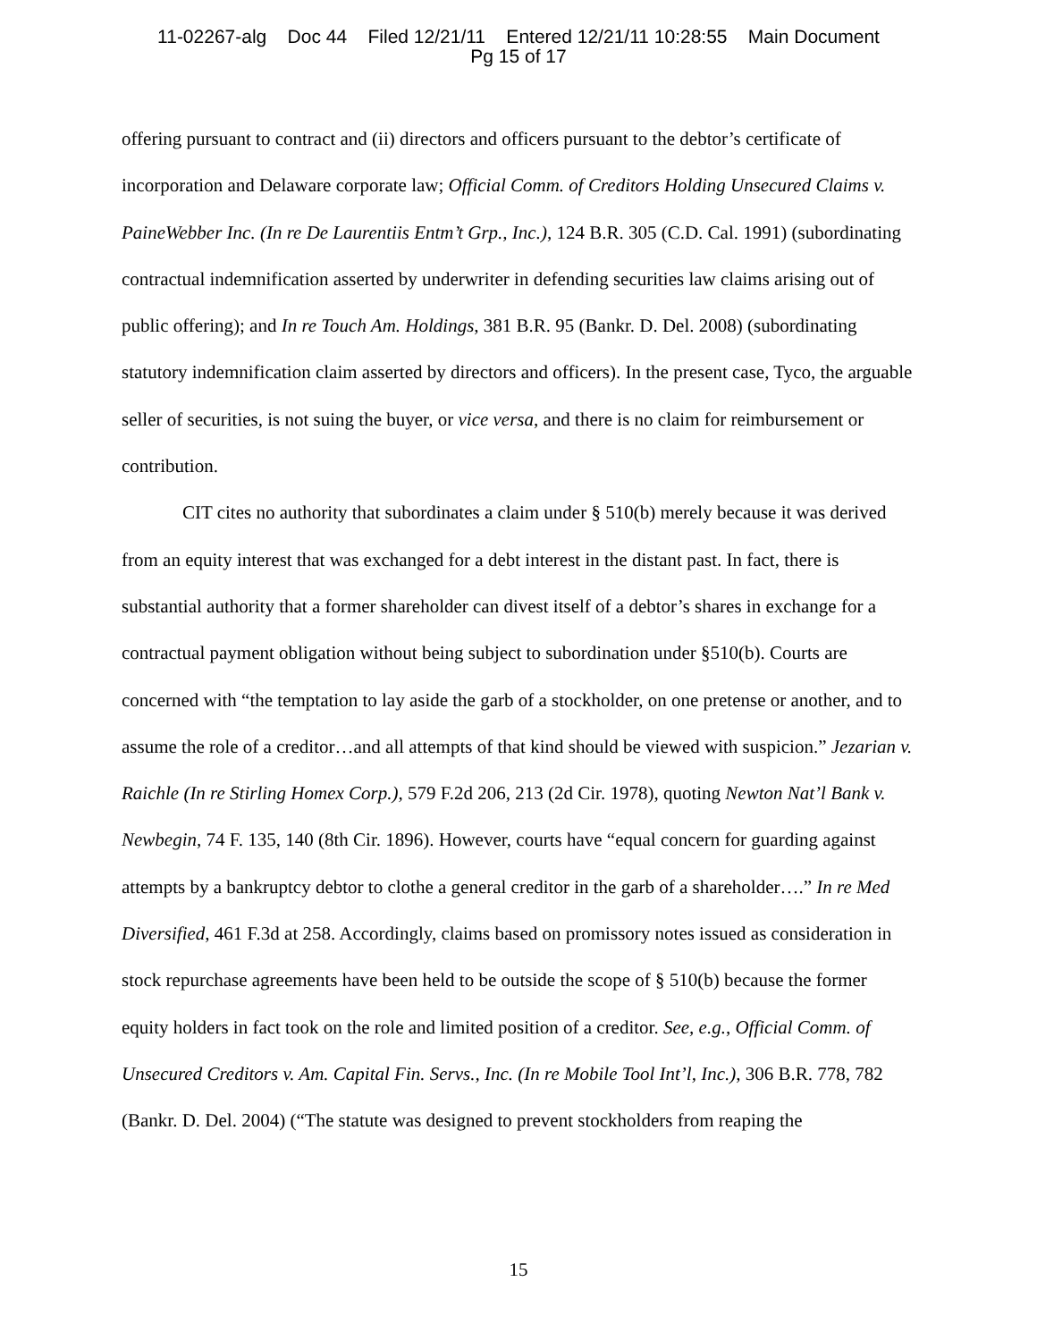11-02267-alg Doc 44 Filed 12/21/11 Entered 12/21/11 10:28:55 Main Document
Pg 15 of 17
offering pursuant to contract and (ii) directors and officers pursuant to the debtor’s certificate of incorporation and Delaware corporate law; Official Comm. of Creditors Holding Unsecured Claims v. PaineWebber Inc. (In re De Laurentiis Entm’t Grp., Inc.), 124 B.R. 305 (C.D. Cal. 1991) (subordinating contractual indemnification asserted by underwriter in defending securities law claims arising out of public offering); and In re Touch Am. Holdings, 381 B.R. 95 (Bankr. D. Del. 2008) (subordinating statutory indemnification claim asserted by directors and officers). In the present case, Tyco, the arguable seller of securities, is not suing the buyer, or vice versa, and there is no claim for reimbursement or contribution.
CIT cites no authority that subordinates a claim under § 510(b) merely because it was derived from an equity interest that was exchanged for a debt interest in the distant past. In fact, there is substantial authority that a former shareholder can divest itself of a debtor’s shares in exchange for a contractual payment obligation without being subject to subordination under §510(b). Courts are concerned with “the temptation to lay aside the garb of a stockholder, on one pretense or another, and to assume the role of a creditor…and all attempts of that kind should be viewed with suspicion.” Jezarian v. Raichle (In re Stirling Homex Corp.), 579 F.2d 206, 213 (2d Cir. 1978), quoting Newton Nat’l Bank v. Newbegin, 74 F. 135, 140 (8th Cir. 1896). However, courts have “equal concern for guarding against attempts by a bankruptcy debtor to clothe a general creditor in the garb of a shareholder….” In re Med Diversified, 461 F.3d at 258. Accordingly, claims based on promissory notes issued as consideration in stock repurchase agreements have been held to be outside the scope of § 510(b) because the former equity holders in fact took on the role and limited position of a creditor. See, e.g., Official Comm. of Unsecured Creditors v. Am. Capital Fin. Servs., Inc. (In re Mobile Tool Int’l, Inc.), 306 B.R. 778, 782 (Bankr. D. Del. 2004) (“The statute was designed to prevent stockholders from reaping the
15